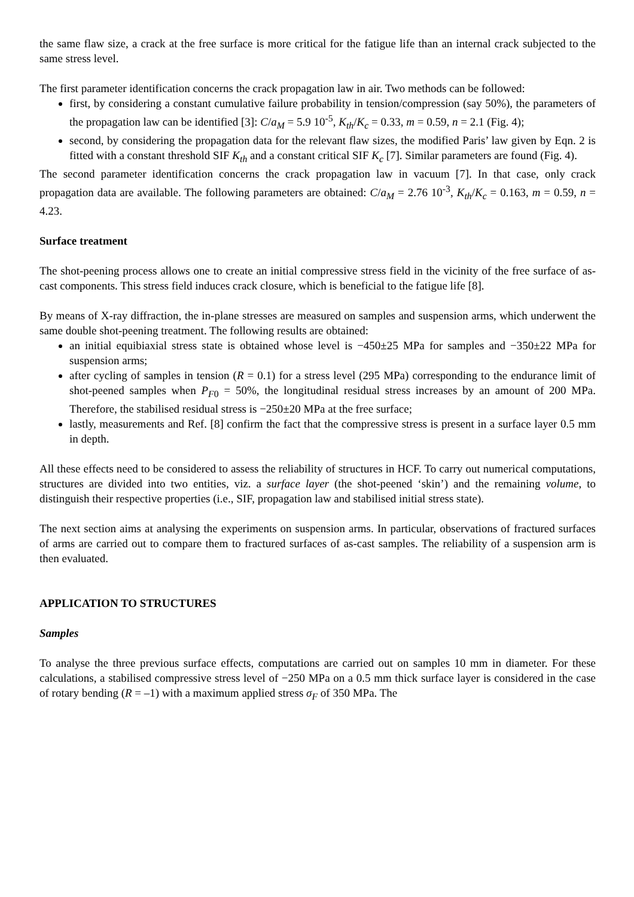the same flaw size, a crack at the free surface is more critical for the fatigue life than an internal crack subjected to the same stress level.
The first parameter identification concerns the crack propagation law in air. Two methods can be followed:
first, by considering a constant cumulative failure probability in tension/compression (say 50%), the parameters of the propagation law can be identified [3]: C/a<sub>M</sub> = 5.9 10<sup>-5</sup>, K<sub>th</sub>/K<sub>c</sub> = 0.33, m = 0.59, n = 2.1 (Fig. 4);
second, by considering the propagation data for the relevant flaw sizes, the modified Paris’ law given by Eqn. 2 is fitted with a constant threshold SIF K<sub>th</sub> and a constant critical SIF K<sub>c</sub> [7]. Similar parameters are found (Fig. 4).
The second parameter identification concerns the crack propagation law in vacuum [7]. In that case, only crack propagation data are available. The following parameters are obtained: C/a<sub>M</sub> = 2.76 10<sup>-3</sup>, K<sub>th</sub>/K<sub>c</sub> = 0.163, m = 0.59, n = 4.23.
Surface treatment
The shot-peening process allows one to create an initial compressive stress field in the vicinity of the free surface of as-cast components. This stress field induces crack closure, which is beneficial to the fatigue life [8].
By means of X-ray diffraction, the in-plane stresses are measured on samples and suspension arms, which underwent the same double shot-peening treatment. The following results are obtained:
an initial equibiaxial stress state is obtained whose level is −450±25 MPa for samples and −350±22 MPa for suspension arms;
after cycling of samples in tension (R = 0.1) for a stress level (295 MPa) corresponding to the endurance limit of shot-peened samples when P<sub>F</sub><sub>0</sub> = 50%, the longitudinal residual stress increases by an amount of 200 MPa. Therefore, the stabilised residual stress is −250±20 MPa at the free surface;
lastly, measurements and Ref. [8] confirm the fact that the compressive stress is present in a surface layer 0.5 mm in depth.
All these effects need to be considered to assess the reliability of structures in HCF. To carry out numerical computations, structures are divided into two entities, viz. a surface layer (the shot-peened ‘skin’) and the remaining volume, to distinguish their respective properties (i.e., SIF, propagation law and stabilised initial stress state).
The next section aims at analysing the experiments on suspension arms. In particular, observations of fractured surfaces of arms are carried out to compare them to fractured surfaces of as-cast samples. The reliability of a suspension arm is then evaluated.
APPLICATION TO STRUCTURES
Samples
To analyse the three previous surface effects, computations are carried out on samples 10 mm in diameter. For these calculations, a stabilised compressive stress level of −250 MPa on a 0.5 mm thick surface layer is considered in the case of rotary bending (R = –1) with a maximum applied stress σ<sub>F</sub> of 350 MPa. The